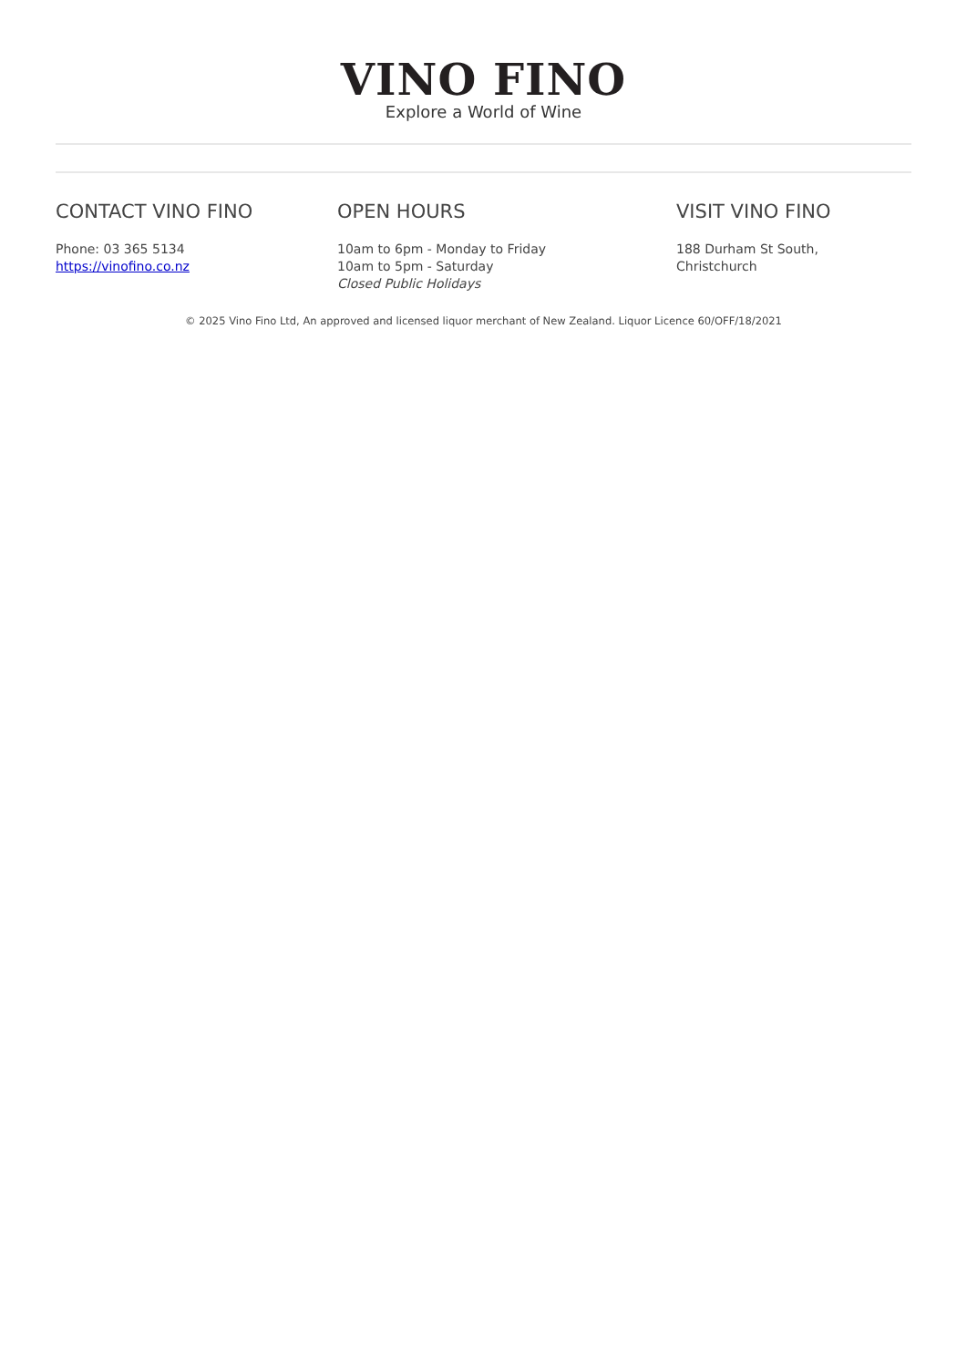VINO FINO
Explore a World of Wine
CONTACT VINO FINO
Phone: 03 365 5134
https://vinofino.co.nz
OPEN HOURS
10am to 6pm - Monday to Friday
10am to 5pm - Saturday
Closed Public Holidays
VISIT VINO FINO
188 Durham St South,
Christchurch
© 2025 Vino Fino Ltd, An approved and licensed liquor merchant of New Zealand. Liquor Licence 60/OFF/18/2021